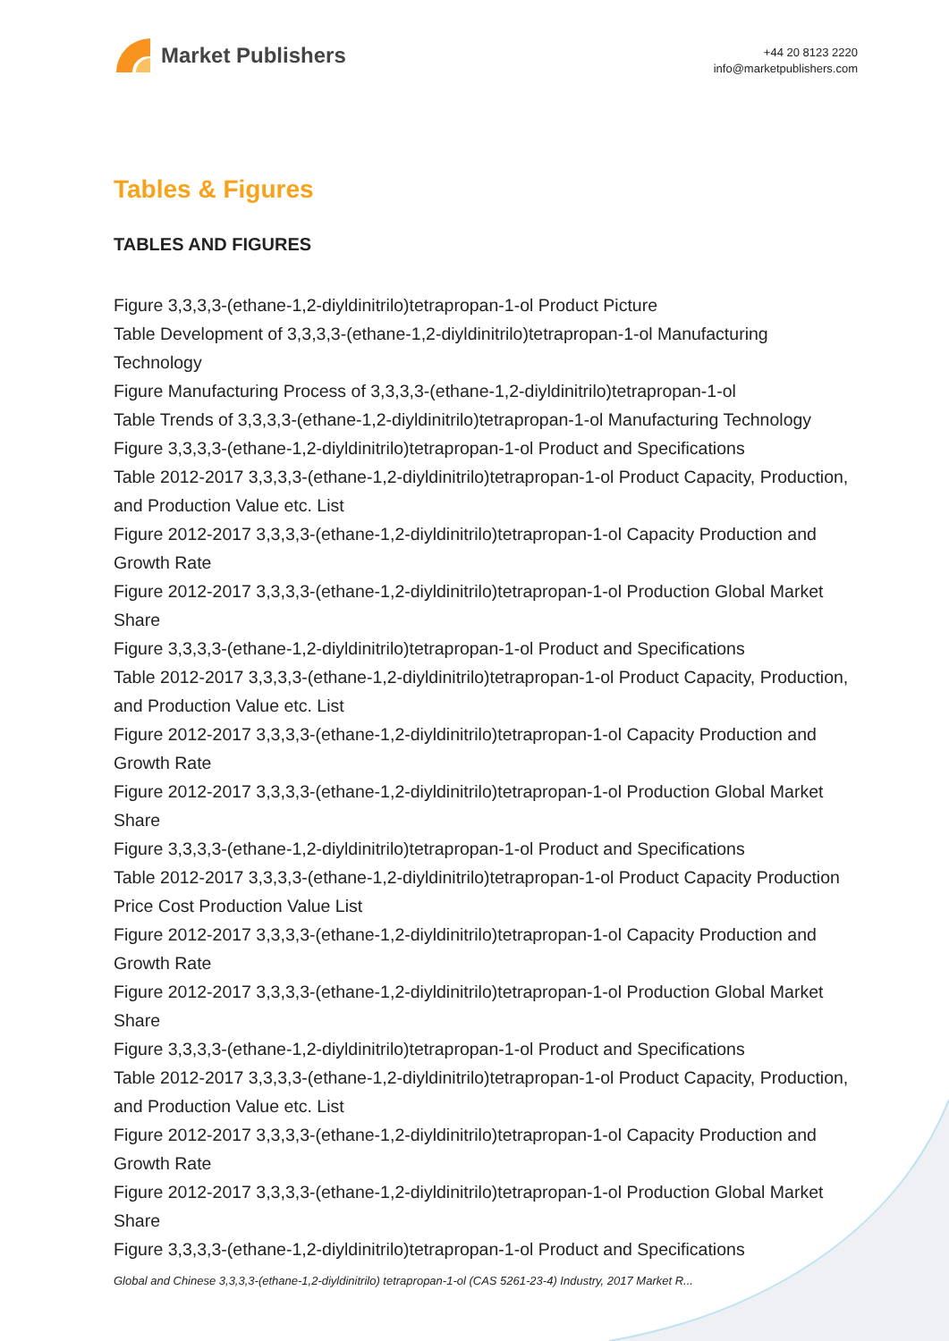Market Publishers
+44 20 8123 2220
info@marketpublishers.com
Tables & Figures
TABLES AND FIGURES
Figure 3,3,3,3-(ethane-1,2-diyldinitrilo)tetrapropan-1-ol Product Picture
Table Development of 3,3,3,3-(ethane-1,2-diyldinitrilo)tetrapropan-1-ol Manufacturing Technology
Figure Manufacturing Process of 3,3,3,3-(ethane-1,2-diyldinitrilo)tetrapropan-1-ol
Table Trends of 3,3,3,3-(ethane-1,2-diyldinitrilo)tetrapropan-1-ol Manufacturing Technology
Figure 3,3,3,3-(ethane-1,2-diyldinitrilo)tetrapropan-1-ol Product and Specifications
Table 2012-2017 3,3,3,3-(ethane-1,2-diyldinitrilo)tetrapropan-1-ol Product Capacity, Production, and Production Value etc. List
Figure 2012-2017 3,3,3,3-(ethane-1,2-diyldinitrilo)tetrapropan-1-ol Capacity Production and Growth Rate
Figure 2012-2017 3,3,3,3-(ethane-1,2-diyldinitrilo)tetrapropan-1-ol Production Global Market Share
Figure 3,3,3,3-(ethane-1,2-diyldinitrilo)tetrapropan-1-ol Product and Specifications
Table 2012-2017 3,3,3,3-(ethane-1,2-diyldinitrilo)tetrapropan-1-ol Product Capacity, Production, and Production Value etc. List
Figure 2012-2017 3,3,3,3-(ethane-1,2-diyldinitrilo)tetrapropan-1-ol Capacity Production and Growth Rate
Figure 2012-2017 3,3,3,3-(ethane-1,2-diyldinitrilo)tetrapropan-1-ol Production Global Market Share
Figure 3,3,3,3-(ethane-1,2-diyldinitrilo)tetrapropan-1-ol Product and Specifications
Table 2012-2017 3,3,3,3-(ethane-1,2-diyldinitrilo)tetrapropan-1-ol Product Capacity Production Price Cost Production Value List
Figure 2012-2017 3,3,3,3-(ethane-1,2-diyldinitrilo)tetrapropan-1-ol Capacity Production and Growth Rate
Figure 2012-2017 3,3,3,3-(ethane-1,2-diyldinitrilo)tetrapropan-1-ol Production Global Market Share
Figure 3,3,3,3-(ethane-1,2-diyldinitrilo)tetrapropan-1-ol Product and Specifications
Table 2012-2017 3,3,3,3-(ethane-1,2-diyldinitrilo)tetrapropan-1-ol Product Capacity, Production, and Production Value etc. List
Figure 2012-2017 3,3,3,3-(ethane-1,2-diyldinitrilo)tetrapropan-1-ol Capacity Production and Growth Rate
Figure 2012-2017 3,3,3,3-(ethane-1,2-diyldinitrilo)tetrapropan-1-ol Production Global Market Share
Figure 3,3,3,3-(ethane-1,2-diyldinitrilo)tetrapropan-1-ol Product and Specifications
Global and Chinese 3,3,3,3-(ethane-1,2-diyldinitrilo) tetrapropan-1-ol (CAS 5261-23-4) Industry, 2017 Market R...